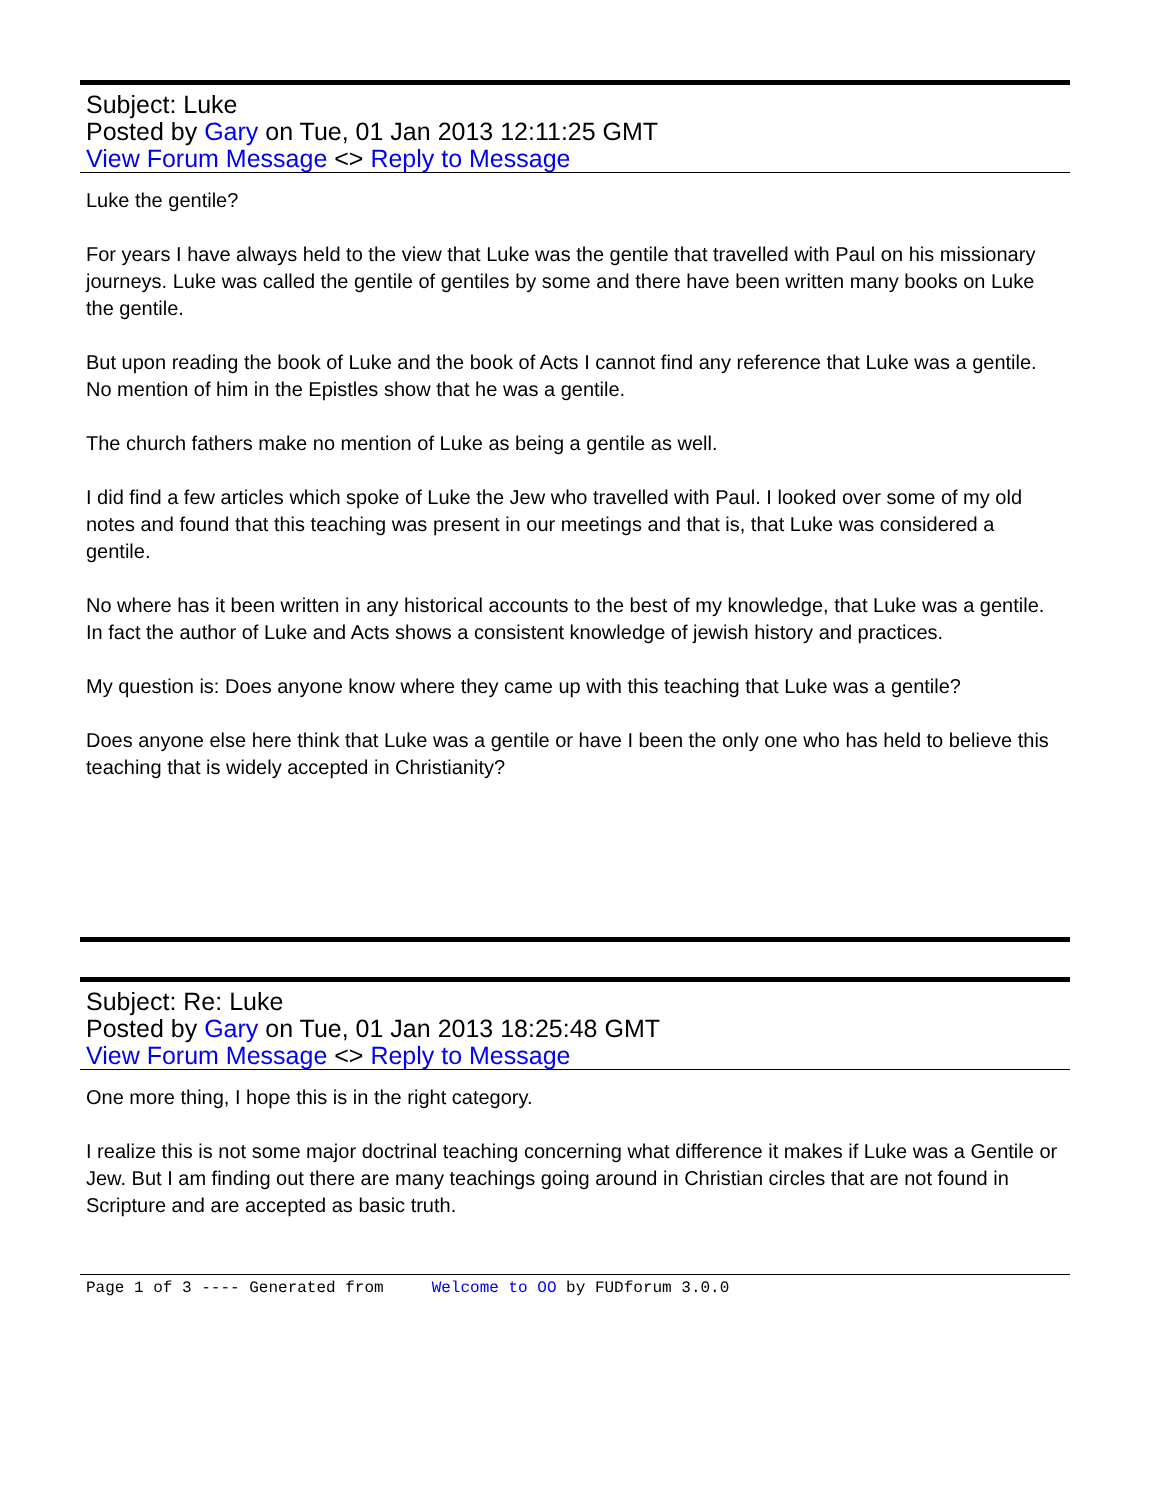Subject: Luke
Posted by Gary on Tue, 01 Jan 2013 12:11:25 GMT
View Forum Message <> Reply to Message
Luke the gentile?
For years I have always held to the view that Luke was the gentile that travelled with Paul on his missionary journeys. Luke was called the gentile of gentiles by some and there have been written many books on Luke the gentile.
But upon reading the book of Luke and the book of Acts I cannot find any reference that Luke was a gentile. No mention of him in the Epistles show that he was a gentile.
The church fathers make no mention of Luke as being a gentile as well.
I did find a few articles which spoke of Luke the Jew who travelled with Paul. I looked over some of my old notes and found that this teaching was present in our meetings and that is, that Luke was considered a gentile.
No where has it been written in any historical accounts to the best of my knowledge, that Luke was a gentile. In fact the author of Luke and Acts shows a consistent knowledge of jewish history and practices.
My question is: Does anyone know where they came up with this teaching that Luke was a gentile?
Does anyone else here think that Luke was a gentile or have I been the only one who has held to believe this teaching that is widely accepted in Christianity?
Subject: Re: Luke
Posted by Gary on Tue, 01 Jan 2013 18:25:48 GMT
View Forum Message <> Reply to Message
One more thing, I hope this is in the right category.
I realize this is not some major doctrinal teaching concerning what difference it makes if Luke was a Gentile or Jew. But I am finding out there are many teachings going around in Christian circles that are not found in Scripture and are accepted as basic truth.
Page 1 of 3 ---- Generated from Welcome to OO by FUDforum 3.0.0